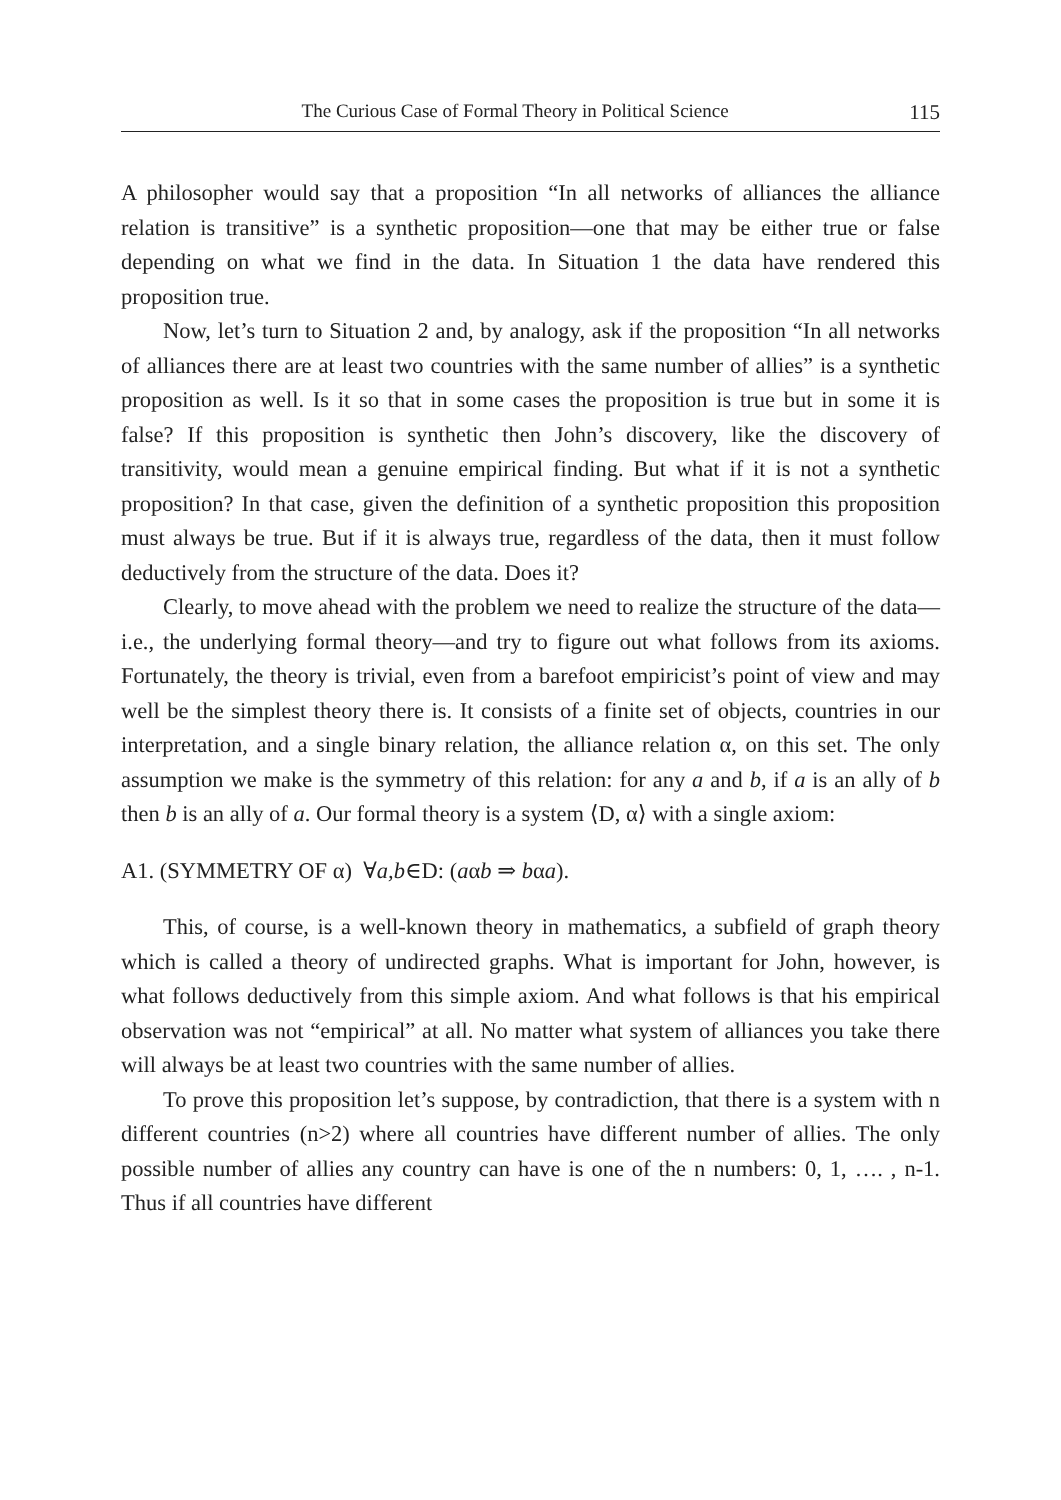The Curious Case of Formal Theory in Political Science 115
A philosopher would say that a proposition “In all networks of alliances the alliance relation is transitive” is a synthetic proposition—one that may be either true or false depending on what we find in the data. In Situation 1 the data have rendered this proposition true.
Now, let’s turn to Situation 2 and, by analogy, ask if the proposition “In all networks of alliances there are at least two countries with the same number of allies” is a synthetic proposition as well. Is it so that in some cases the proposition is true but in some it is false? If this proposition is synthetic then John’s discovery, like the discovery of transitivity, would mean a genuine empirical finding. But what if it is not a synthetic proposition? In that case, given the definition of a synthetic proposition this proposition must always be true. But if it is always true, regardless of the data, then it must follow deductively from the structure of the data. Does it?
Clearly, to move ahead with the problem we need to realize the structure of the data—i.e., the underlying formal theory—and try to figure out what follows from its axioms. Fortunately, the theory is trivial, even from a barefoot empiricist’s point of view and may well be the simplest theory there is. It consists of a finite set of objects, countries in our interpretation, and a single binary relation, the alliance relation α, on this set. The only assumption we make is the symmetry of this relation: for any a and b, if a is an ally of b then b is an ally of a. Our formal theory is a system ⟨D, α⟩ with a single axiom:
A1. (SYMMETRY OF α) ∀a,b∈D: (aαb ⇒ bαa).
This, of course, is a well-known theory in mathematics, a subfield of graph theory which is called a theory of undirected graphs. What is important for John, however, is what follows deductively from this simple axiom. And what follows is that his empirical observation was not “empirical” at all. No matter what system of alliances you take there will always be at least two countries with the same number of allies.
To prove this proposition let’s suppose, by contradiction, that there is a system with n different countries (n>2) where all countries have different number of allies. The only possible number of allies any country can have is one of the n numbers: 0, 1, …. , n-1. Thus if all countries have different